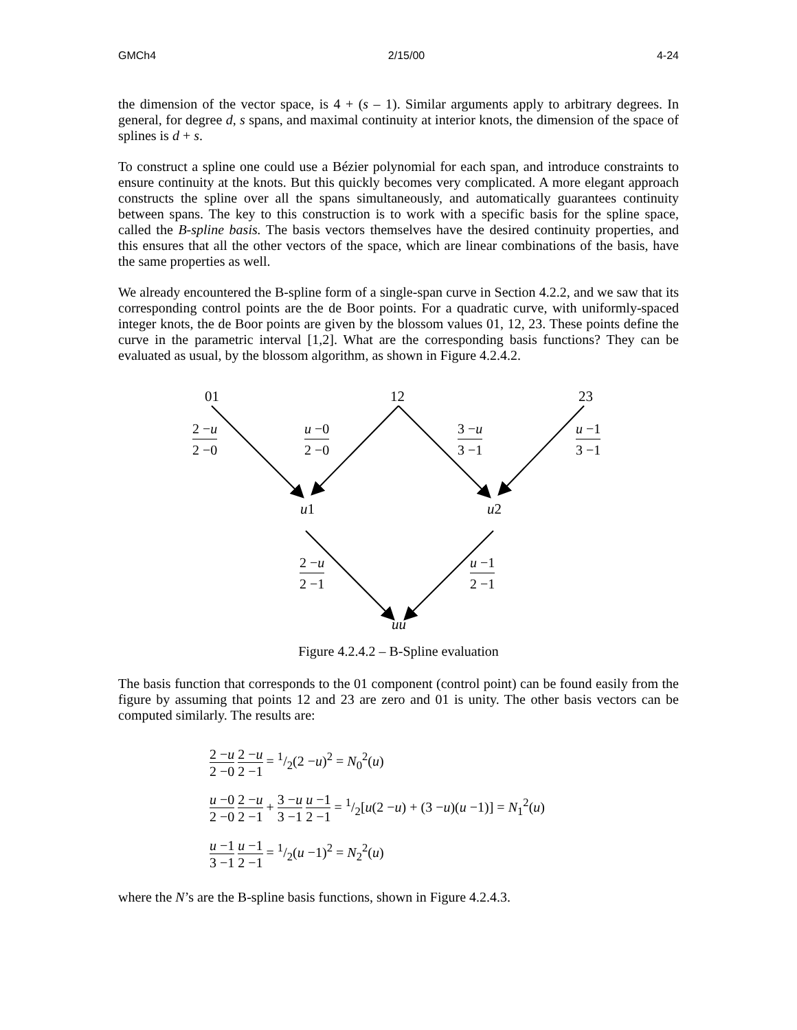GMCh4 2/15/00 4-24
the dimension of the vector space, is 4 + (s – 1). Similar arguments apply to arbitrary degrees. In general, for degree d, s spans, and maximal continuity at interior knots, the dimension of the space of splines is d + s.
To construct a spline one could use a Bézier polynomial for each span, and introduce constraints to ensure continuity at the knots. But this quickly becomes very complicated. A more elegant approach constructs the spline over all the spans simultaneously, and automatically guarantees continuity between spans. The key to this construction is to work with a specific basis for the spline space, called the B-spline basis. The basis vectors themselves have the desired continuity properties, and this ensures that all the other vectors of the space, which are linear combinations of the basis, have the same properties as well.
We already encountered the B-spline form of a single-span curve in Section 4.2.2, and we saw that its corresponding control points are the de Boor points. For a quadratic curve, with uniformly-spaced integer knots, the de Boor points are given by the blossom values 01, 12, 23. These points define the curve in the parametric interval [1,2]. What are the corresponding basis functions? They can be evaluated as usual, by the blossom algorithm, as shown in Figure 4.2.4.2.
01 12 23
u1 u2
uu
2 −u
2 −0
u −0
2 −0
3 −u
3 −1
u −1
3 −1
2 −u
2 −1
u −1
2 −1
Figure 4.2.4.2 – B-Spline evaluation
The basis function that corresponds to the 01 component (control point) can be found easily from the figure by assuming that points 12 and 23 are zero and 01 is unity. The other basis vectors can be computed similarly. The results are:
2 −u 2 −0 2 −u 2 −1 = 1/2(2 −u)<sup>2</sup> = N<sub>0</sub><sup>2</sup>(u)
u −0 2 −0 2 −u 2 −1 + 3 −u 3 −1 u −1 2 −1 = 1/2[u(2 −u) + (3 −u)(u −1)] = N<sub>1</sub><sup>2</sup>(u)
u −1 3 −1 u −1 2 −1 = 1/2(u −1)<sup>2</sup> = N<sub>2</sub><sup>2</sup>(u)
where the N’s are the B-spline basis functions, shown in Figure 4.2.4.3.